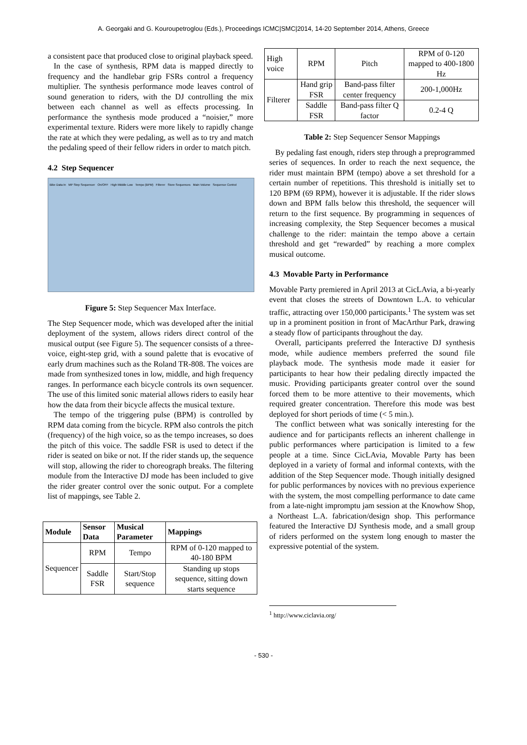A. Georgaki and G. Kouroupetroglou (Eds.), Proceedings ICMC|SMC|2014, 14-20 September 2014, Athens, Greece
a consistent pace that produced close to original playback speed.
In the case of synthesis, RPM data is mapped directly to frequency and the handlebar grip FSRs control a frequency multiplier. The synthesis performance mode leaves control of sound generation to riders, with the DJ controlling the mix between each channel as well as effects processing. In performance the synthesis mode produced a “noisier,” more experimental texture. Riders were more likely to rapidly change the rate at which they were pedaling, as well as to try and match the pedaling speed of their fellow riders in order to match pitch.
4.2 Step Sequencer
Bike Data In MP Step Sequencer On/OFF High Middle Low Tempo (BPM) Filterer Store Sequences Main Volume Sequence Control
Figure 5: Step Sequencer Max Interface.
The Step Sequencer mode, which was developed after the initial deployment of the system, allows riders direct control of the musical output (see Figure 5). The sequencer consists of a three-voice, eight-step grid, with a sound palette that is evocative of early drum machines such as the Roland TR-808. The voices are made from synthesized tones in low, middle, and high frequency ranges. In performance each bicycle controls its own sequencer. The use of this limited sonic material allows riders to easily hear how the data from their bicycle affects the musical texture.
The tempo of the triggering pulse (BPM) is controlled by RPM data coming from the bicycle. RPM also controls the pitch (frequency) of the high voice, so as the tempo increases, so does the pitch of this voice. The saddle FSR is used to detect if the rider is seated on bike or not. If the rider stands up, the sequence will stop, allowing the rider to choreograph breaks. The filtering module from the Interactive DJ mode has been included to give the rider greater control over the sonic output. For a complete list of mappings, see Table 2.
| Module | Sensor Data | Musical Parameter | Mappings |
| --- | --- | --- | --- |
| Sequencer | RPM | Tempo | RPM of 0-120 mapped to 40-180 BPM |
| | Saddle FSR | Start/Stop sequence | Standing up stops sequence, sitting down starts sequence |
| High voice | RPM | Pitch | RPM of 0-120 mapped to 400-1800 Hz |
| Filterer | Hand grip FSR | Band-pass filter center frequency | 200-1,000Hz |
| | Saddle FSR | Band-pass filter Q factor | 0.2-4 Q |
Table 2: Step Sequencer Sensor Mappings
By pedaling fast enough, riders step through a preprogrammed series of sequences. In order to reach the next sequence, the rider must maintain BPM (tempo) above a set threshold for a certain number of repetitions. This threshold is initially set to 120 BPM (69 RPM), however it is adjustable. If the rider slows down and BPM falls below this threshold, the sequencer will return to the first sequence. By programming in sequences of increasing complexity, the Step Sequencer becomes a musical challenge to the rider: maintain the tempo above a certain threshold and get “rewarded” by reaching a more complex musical outcome.
4.3 Movable Party in Performance
Movable Party premiered in April 2013 at CicLAvia, a bi-yearly event that closes the streets of Downtown L.A. to vehicular traffic, attracting over 150,000 participants.<sup>1</sup> The system was set up in a prominent position in front of MacArthur Park, drawing a steady flow of participants throughout the day.
Overall, participants preferred the Interactive DJ synthesis mode, while audience members preferred the sound file playback mode. The synthesis mode made it easier for participants to hear how their pedaling directly impacted the music. Providing participants greater control over the sound forced them to be more attentive to their movements, which required greater concentration. Therefore this mode was best deployed for short periods of time (< 5 min.).
The conflict between what was sonically interesting for the audience and for participants reflects an inherent challenge in public performances where participation is limited to a few people at a time. Since CicLAvia, Movable Party has been deployed in a variety of formal and informal contexts, with the addition of the Step Sequencer mode. Though initially designed for public performances by novices with no previous experience with the system, the most compelling performance to date came from a late-night impromptu jam session at the Knowhow Shop, a Northeast L.A. fabrication/design shop. This performance featured the Interactive DJ Synthesis mode, and a small group of riders performed on the system long enough to master the expressive potential of the system.
<sup>1</sup> http://www.ciclavia.org/
- 530 -